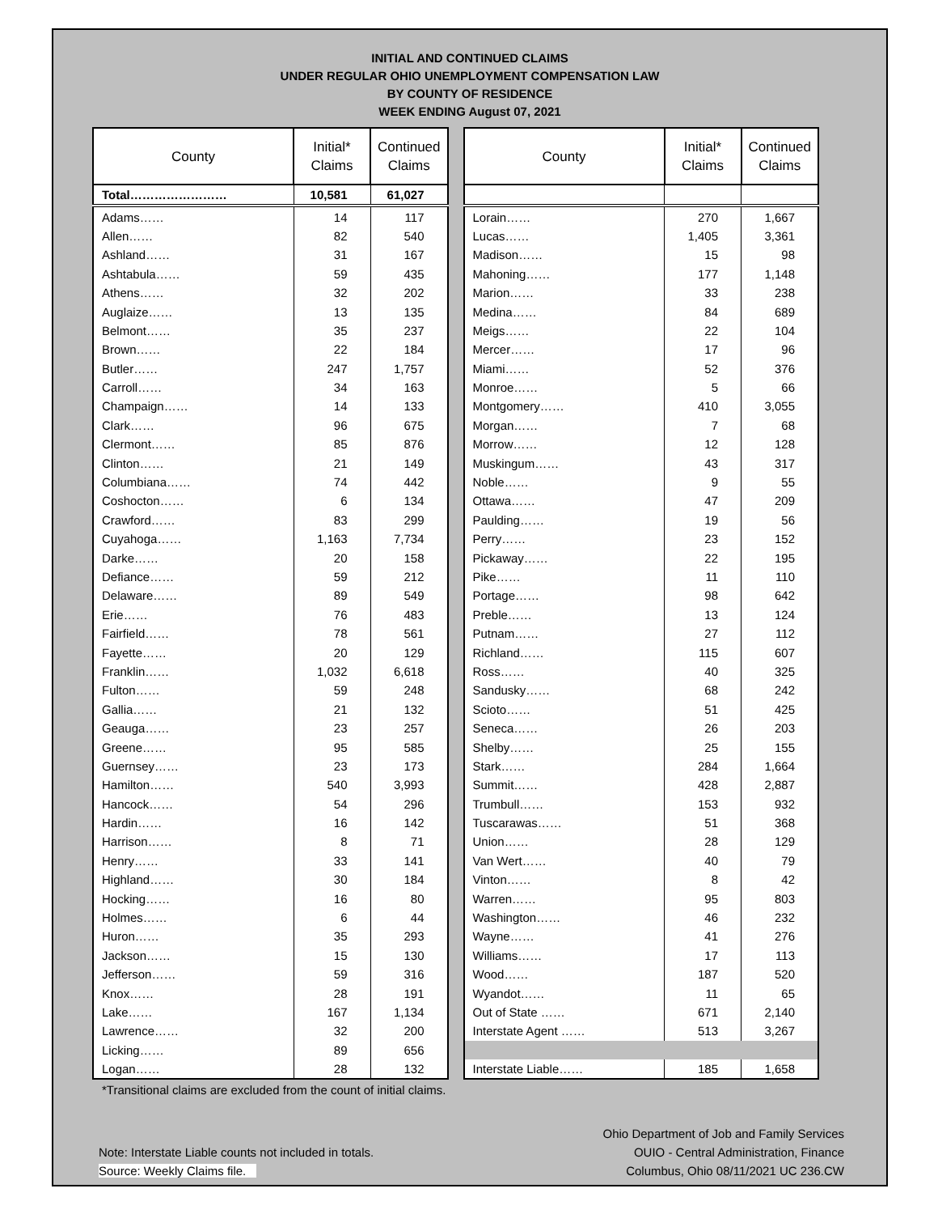INITIAL AND CONTINUED CLAIMS
UNDER REGULAR OHIO UNEMPLOYMENT COMPENSATION LAW
BY COUNTY OF RESIDENCE
WEEK ENDING August 07, 2021
| County | Initial* Claims | Continued Claims |
| --- | --- | --- |
| Total…………………… | 10,581 | 61,027 |
| Adams…… | 14 | 117 |
| Allen…… | 82 | 540 |
| Ashland…… | 31 | 167 |
| Ashtabula…… | 59 | 435 |
| Athens…… | 32 | 202 |
| Auglaize…… | 13 | 135 |
| Belmont…… | 35 | 237 |
| Brown…… | 22 | 184 |
| Butler…… | 247 | 1,757 |
| Carroll…… | 34 | 163 |
| Champaign…… | 14 | 133 |
| Clark…… | 96 | 675 |
| Clermont…… | 85 | 876 |
| Clinton…… | 21 | 149 |
| Columbiana…… | 74 | 442 |
| Coshocton…… | 6 | 134 |
| Crawford…… | 83 | 299 |
| Cuyahoga…… | 1,163 | 7,734 |
| Darke…… | 20 | 158 |
| Defiance…… | 59 | 212 |
| Delaware…… | 89 | 549 |
| Erie…… | 76 | 483 |
| Fairfield…… | 78 | 561 |
| Fayette…… | 20 | 129 |
| Franklin…… | 1,032 | 6,618 |
| Fulton…… | 59 | 248 |
| Gallia…… | 21 | 132 |
| Geauga…… | 23 | 257 |
| Greene…… | 95 | 585 |
| Guernsey…… | 23 | 173 |
| Hamilton…… | 540 | 3,993 |
| Hancock…… | 54 | 296 |
| Hardin…… | 16 | 142 |
| Harrison…… | 8 | 71 |
| Henry…… | 33 | 141 |
| Highland…… | 30 | 184 |
| Hocking…… | 16 | 80 |
| Holmes…… | 6 | 44 |
| Huron…… | 35 | 293 |
| Jackson…… | 15 | 130 |
| Jefferson…… | 59 | 316 |
| Knox…… | 28 | 191 |
| Lake…… | 167 | 1,134 |
| Lawrence…… | 32 | 200 |
| Licking…… | 89 | 656 |
| Logan…… | 28 | 132 |
| County | Initial* Claims | Continued Claims |
| --- | --- | --- |
| Lorain…… | 270 | 1,667 |
| Lucas…… | 1,405 | 3,361 |
| Madison…… | 15 | 98 |
| Mahoning…… | 177 | 1,148 |
| Marion…… | 33 | 238 |
| Medina…… | 84 | 689 |
| Meigs…… | 22 | 104 |
| Mercer…… | 17 | 96 |
| Miami…… | 52 | 376 |
| Monroe…… | 5 | 66 |
| Montgomery…… | 410 | 3,055 |
| Morgan…… | 7 | 68 |
| Morrow…… | 12 | 128 |
| Muskingum…… | 43 | 317 |
| Noble…… | 9 | 55 |
| Ottawa…… | 47 | 209 |
| Paulding…… | 19 | 56 |
| Perry…… | 23 | 152 |
| Pickaway…… | 22 | 195 |
| Pike…… | 11 | 110 |
| Portage…… | 98 | 642 |
| Preble…… | 13 | 124 |
| Putnam…… | 27 | 112 |
| Richland…… | 115 | 607 |
| Ross…… | 40 | 325 |
| Sandusky…… | 68 | 242 |
| Scioto…… | 51 | 425 |
| Seneca…… | 26 | 203 |
| Shelby…… | 25 | 155 |
| Stark…… | 284 | 1,664 |
| Summit…… | 428 | 2,887 |
| Trumbull…… | 153 | 932 |
| Tuscarawas…… | 51 | 368 |
| Union…… | 28 | 129 |
| Van Wert…… | 40 | 79 |
| Vinton…… | 8 | 42 |
| Warren…… | 95 | 803 |
| Washington…… | 46 | 232 |
| Wayne…… | 41 | 276 |
| Williams…… | 17 | 113 |
| Wood…… | 187 | 520 |
| Wyandot…… | 11 | 65 |
| Out of State …… | 671 | 2,140 |
| Interstate Agent …… | 513 | 3,267 |
| Interstate Liable…… | 185 | 1,658 |
*Transitional claims are excluded from the count of initial claims.
Note: Interstate Liable counts not included in totals.
Source: Weekly Claims file.
Ohio Department of Job and Family Services
OUIO - Central Administration, Finance
Columbus, Ohio 08/11/2021 UC 236.CW